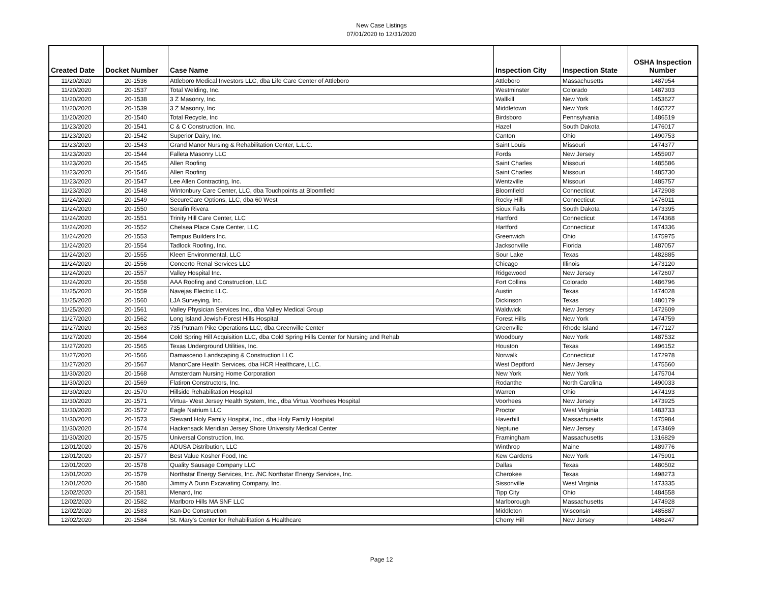New Case Listings
07/01/2020 to 12/31/2020
| Created Date | Docket Number | Case Name | Inspection City | Inspection State | OSHA Inspection Number |
| --- | --- | --- | --- | --- | --- |
| 11/20/2020 | 20-1536 | Attleboro Medical Investors LLC, dba Life Care Center of Attleboro | Attleboro | Massachusetts | 1487954 |
| 11/20/2020 | 20-1537 | Total Welding, Inc. | Westminster | Colorado | 1487303 |
| 11/20/2020 | 20-1538 | 3 Z Masonry, Inc. | Wallkill | New York | 1453627 |
| 11/20/2020 | 20-1539 | 3 Z Masonry, Inc | Middletown | New York | 1465727 |
| 11/20/2020 | 20-1540 | Total Recycle, Inc | Birdsboro | Pennsylvania | 1486519 |
| 11/23/2020 | 20-1541 | C & C Construction, Inc. | Hazel | South Dakota | 1476017 |
| 11/23/2020 | 20-1542 | Superior Dairy, Inc. | Canton | Ohio | 1490753 |
| 11/23/2020 | 20-1543 | Grand Manor Nursing & Rehabilitation Center, L.L.C. | Saint Louis | Missouri | 1474377 |
| 11/23/2020 | 20-1544 | Falleta Masonry LLC | Fords | New Jersey | 1455907 |
| 11/23/2020 | 20-1545 | Allen Roofing | Saint Charles | Missouri | 1485586 |
| 11/23/2020 | 20-1546 | Allen Roofing | Saint Charles | Missouri | 1485730 |
| 11/23/2020 | 20-1547 | Lee Allen Contracting, Inc. | Wentzville | Missouri | 1485757 |
| 11/23/2020 | 20-1548 | Wintonbury Care Center, LLC, dba Touchpoints at Bloomfield | Bloomfield | Connecticut | 1472908 |
| 11/24/2020 | 20-1549 | SecureCare Options, LLC, dba 60 West | Rocky Hill | Connecticut | 1476011 |
| 11/24/2020 | 20-1550 | Serafin Rivera | Sioux Falls | South Dakota | 1473395 |
| 11/24/2020 | 20-1551 | Trinity Hill Care Center, LLC | Hartford | Connecticut | 1474368 |
| 11/24/2020 | 20-1552 | Chelsea Place Care Center, LLC | Hartford | Connecticut | 1474336 |
| 11/24/2020 | 20-1553 | Tempus Builders Inc. | Greenwich | Ohio | 1475975 |
| 11/24/2020 | 20-1554 | Tadlock Roofing, Inc. | Jacksonville | Florida | 1487057 |
| 11/24/2020 | 20-1555 | Kleen Environmental, LLC | Sour Lake | Texas | 1482885 |
| 11/24/2020 | 20-1556 | Concerto Renal Services LLC | Chicago | Illinois | 1473120 |
| 11/24/2020 | 20-1557 | Valley Hospital Inc. | Ridgewood | New Jersey | 1472607 |
| 11/24/2020 | 20-1558 | AAA Roofing and Construction, LLC | Fort Collins | Colorado | 1486796 |
| 11/25/2020 | 20-1559 | Navejas Electric LLC. | Austin | Texas | 1474028 |
| 11/25/2020 | 20-1560 | LJA Surveying, Inc. | Dickinson | Texas | 1480179 |
| 11/25/2020 | 20-1561 | Valley Physician Services Inc., dba Valley Medical Group | Waldwick | New Jersey | 1472609 |
| 11/27/2020 | 20-1562 | Long Island Jewish-Forest Hills Hospital | Forest Hills | New York | 1474759 |
| 11/27/2020 | 20-1563 | 735 Putnam Pike Operations LLC, dba Greenville Center | Greenville | Rhode Island | 1477127 |
| 11/27/2020 | 20-1564 | Cold Spring Hill Acquisition LLC, dba Cold Spring Hills Center for Nursing and Rehab | Woodbury | New York | 1487532 |
| 11/27/2020 | 20-1565 | Texas Underground Utilities, Inc. | Houston | Texas | 1496152 |
| 11/27/2020 | 20-1566 | Damasceno Landscaping & Construction LLC | Norwalk | Connecticut | 1472978 |
| 11/27/2020 | 20-1567 | ManorCare Health Services, dba HCR Healthcare, LLC. | West Deptford | New Jersey | 1475560 |
| 11/30/2020 | 20-1568 | Amsterdam Nursing Home Corporation | New York | New York | 1475704 |
| 11/30/2020 | 20-1569 | Flatiron Constructors, Inc. | Rodanthe | North Carolina | 1490033 |
| 11/30/2020 | 20-1570 | Hillside Rehabilitation Hospital | Warren | Ohio | 1474193 |
| 11/30/2020 | 20-1571 | Virtua- West Jersey Health System, Inc., dba Virtua Voorhees Hospital | Voorhees | New Jersey | 1473925 |
| 11/30/2020 | 20-1572 | Eagle Natrium LLC | Proctor | West Virginia | 1483733 |
| 11/30/2020 | 20-1573 | Steward Holy Family Hospital, Inc., dba Holy Family Hospital | Haverhill | Massachusetts | 1475984 |
| 11/30/2020 | 20-1574 | Hackensack Meridian Jersey Shore University Medical Center | Neptune | New Jersey | 1473469 |
| 11/30/2020 | 20-1575 | Universal Construction, Inc. | Framingham | Massachusetts | 1316829 |
| 12/01/2020 | 20-1576 | ADUSA Distribution, LLC | Winthrop | Maine | 1489776 |
| 12/01/2020 | 20-1577 | Best Value Kosher Food, Inc. | Kew Gardens | New York | 1475901 |
| 12/01/2020 | 20-1578 | Quality Sausage Company LLC | Dallas | Texas | 1480502 |
| 12/01/2020 | 20-1579 | Northstar Energy Services, Inc. /NC Northstar Energy Services, Inc. | Cherokee | Texas | 1498273 |
| 12/01/2020 | 20-1580 | Jimmy A Dunn Excavating Company, Inc. | Sissonville | West Virginia | 1473335 |
| 12/02/2020 | 20-1581 | Menard, Inc | Tipp City | Ohio | 1484558 |
| 12/02/2020 | 20-1582 | Marlboro Hills MA SNF LLC | Marlborough | Massachusetts | 1474928 |
| 12/02/2020 | 20-1583 | Kan-Do Construction | Middleton | Wisconsin | 1485887 |
| 12/02/2020 | 20-1584 | St. Mary's Center for Rehabilitation & Healthcare | Cherry Hill | New Jersey | 1486247 |
Page 12